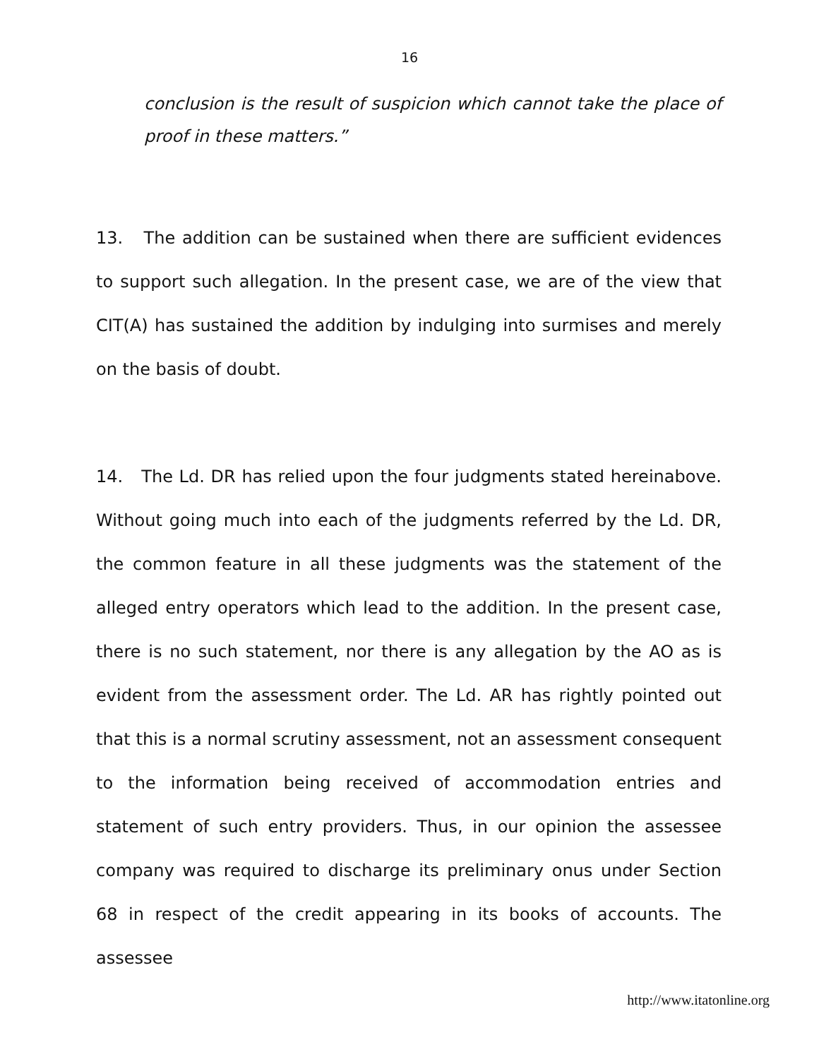16
conclusion is the result of suspicion which cannot take the place of proof in these matters.”
13. The addition can be sustained when there are sufficient evidences to support such allegation. In the present case, we are of the view that CIT(A) has sustained the addition by indulging into surmises and merely on the basis of doubt.
14. The Ld. DR has relied upon the four judgments stated hereinabove. Without going much into each of the judgments referred by the Ld. DR, the common feature in all these judgments was the statement of the alleged entry operators which lead to the addition. In the present case, there is no such statement, nor there is any allegation by the AO as is evident from the assessment order. The Ld. AR has rightly pointed out that this is a normal scrutiny assessment, not an assessment consequent to the information being received of accommodation entries and statement of such entry providers. Thus, in our opinion the assessee company was required to discharge its preliminary onus under Section 68 in respect of the credit appearing in its books of accounts. The assessee
http://www.itatonline.org